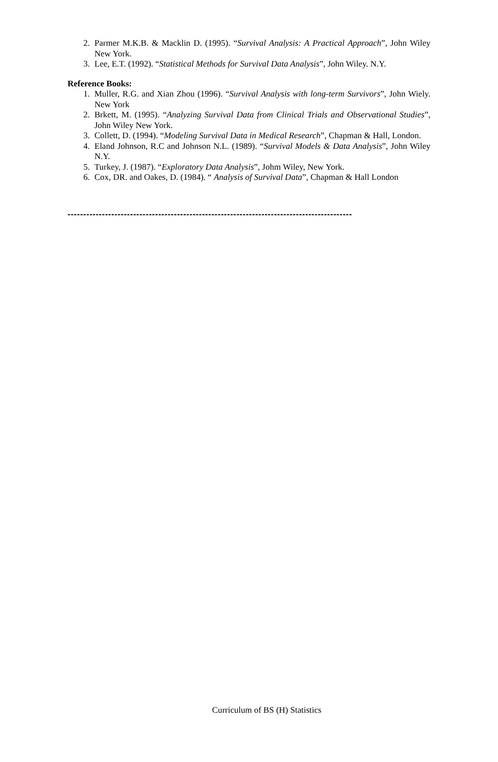2. Parmer M.K.B. & Macklin D. (1995). “Survival Analysis: A Practical Approach”, John Wiley New York.
3. Lee, E.T. (1992). “Statistical Methods for Survival Data Analysis”, John Wiley. N.Y.
Reference Books:
1. Muller, R.G. and Xian Zhou (1996). “Survival Analysis with long-term Survivors”, John Wiely. New York
2. Brkett, M. (1995). “Analyzing Survival Data from Clinical Trials and Observational Studies”, John Wiley New York.
3. Collett, D. (1994). “Modeling Survival Data in Medical Research”, Chapman & Hall, London.
4. Eland Johnson, R.C and Johnson N.L. (1989). “Survival Models & Data Analysis”, John Wiley N.Y.
5. Turkey, J. (1987). “Exploratory Data Analysis”, Johm Wiley, New York.
6. Cox, DR. and Oakes, D. (1984). “ Analysis of Survival Data”, Chapman & Hall London
-------------------------------------------------------------------------------------------
Curriculum of BS (H) Statistics